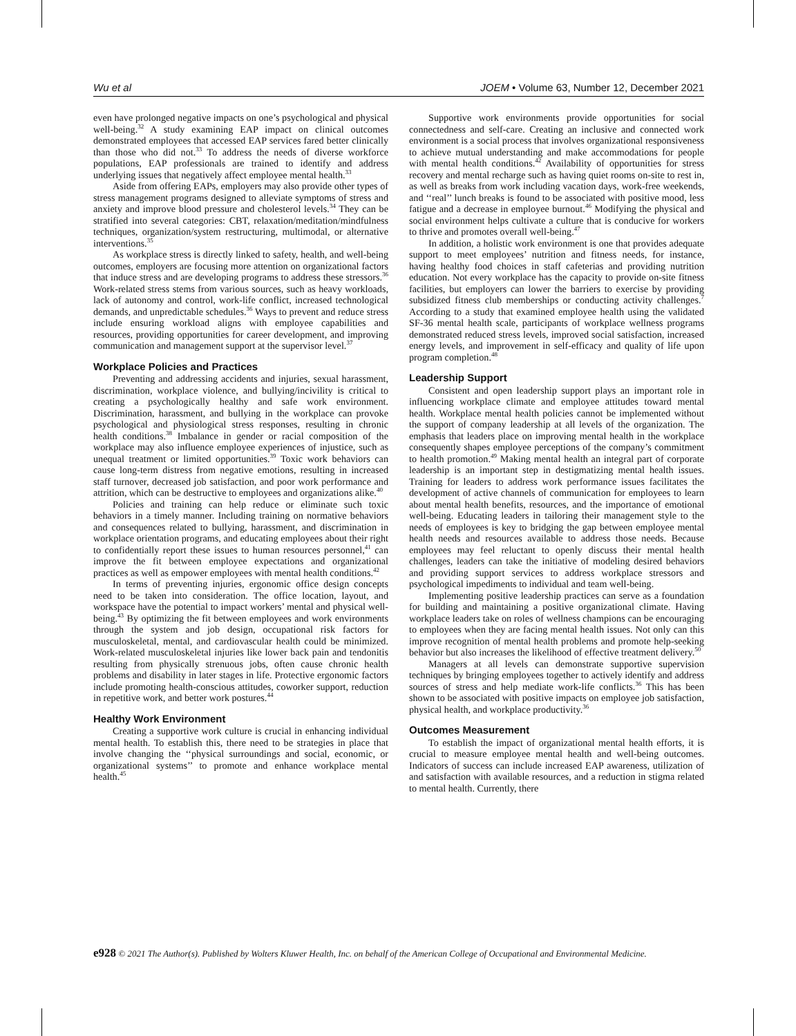Wu et al JOEM • Volume 63, Number 12, December 2021
even have prolonged negative impacts on one’s psychological and physical well-being.<sup>32</sup> A study examining EAP impact on clinical outcomes demonstrated employees that accessed EAP services fared better clinically than those who did not.<sup>33</sup> To address the needs of diverse workforce populations, EAP professionals are trained to identify and address underlying issues that negatively affect employee mental health.<sup>33</sup>
Aside from offering EAPs, employers may also provide other types of stress management programs designed to alleviate symptoms of stress and anxiety and improve blood pressure and cholesterol levels.<sup>34</sup> They can be stratified into several categories: CBT, relaxation/meditation/mindfulness techniques, organization/system restructuring, multimodal, or alternative interventions.<sup>35</sup>
As workplace stress is directly linked to safety, health, and well-being outcomes, employers are focusing more attention on organizational factors that induce stress and are developing programs to address these stressors.<sup>36</sup> Work-related stress stems from various sources, such as heavy workloads, lack of autonomy and control, work-life conflict, increased technological demands, and unpredictable schedules.<sup>36</sup> Ways to prevent and reduce stress include ensuring workload aligns with employee capabilities and resources, providing opportunities for career development, and improving communication and management support at the supervisor level.<sup>37</sup>
Workplace Policies and Practices
Preventing and addressing accidents and injuries, sexual harassment, discrimination, workplace violence, and bullying/incivility is critical to creating a psychologically healthy and safe work environment. Discrimination, harassment, and bullying in the workplace can provoke psychological and physiological stress responses, resulting in chronic health conditions.<sup>38</sup> Imbalance in gender or racial composition of the workplace may also influence employee experiences of injustice, such as unequal treatment or limited opportunities.<sup>39</sup> Toxic work behaviors can cause long-term distress from negative emotions, resulting in increased staff turnover, decreased job satisfaction, and poor work performance and attrition, which can be destructive to employees and organizations alike.<sup>40</sup>
Policies and training can help reduce or eliminate such toxic behaviors in a timely manner. Including training on normative behaviors and consequences related to bullying, harassment, and discrimination in workplace orientation programs, and educating employees about their right to confidentially report these issues to human resources personnel,<sup>41</sup> can improve the fit between employee expectations and organizational practices as well as empower employees with mental health conditions.<sup>42</sup>
In terms of preventing injuries, ergonomic office design concepts need to be taken into consideration. The office location, layout, and workspace have the potential to impact workers’ mental and physical well-being.<sup>43</sup> By optimizing the fit between employees and work environments through the system and job design, occupational risk factors for musculoskeletal, mental, and cardiovascular health could be minimized. Work-related musculoskeletal injuries like lower back pain and tendonitis resulting from physically strenuous jobs, often cause chronic health problems and disability in later stages in life. Protective ergonomic factors include promoting health-conscious attitudes, coworker support, reduction in repetitive work, and better work postures.<sup>44</sup>
Healthy Work Environment
Creating a supportive work culture is crucial in enhancing individual mental health. To establish this, there need to be strategies in place that involve changing the ‘‘physical surroundings and social, economic, or organizational systems’’ to promote and enhance workplace mental health.<sup>45</sup>
Supportive work environments provide opportunities for social connectedness and self-care. Creating an inclusive and connected work environment is a social process that involves organizational responsiveness to achieve mutual understanding and make accommodations for people with mental health conditions.<sup>42</sup> Availability of opportunities for stress recovery and mental recharge such as having quiet rooms on-site to rest in, as well as breaks from work including vacation days, work-free weekends, and ‘‘real’’ lunch breaks is found to be associated with positive mood, less fatigue and a decrease in employee burnout.<sup>46</sup> Modifying the physical and social environment helps cultivate a culture that is conducive for workers to thrive and promotes overall well-being.<sup>47</sup>
In addition, a holistic work environment is one that provides adequate support to meet employees’ nutrition and fitness needs, for instance, having healthy food choices in staff cafeterias and providing nutrition education. Not every workplace has the capacity to provide on-site fitness facilities, but employers can lower the barriers to exercise by providing subsidized fitness club memberships or conducting activity challenges.<sup>7</sup> According to a study that examined employee health using the validated SF-36 mental health scale, participants of workplace wellness programs demonstrated reduced stress levels, improved social satisfaction, increased energy levels, and improvement in self-efficacy and quality of life upon program completion.<sup>48</sup>
Leadership Support
Consistent and open leadership support plays an important role in influencing workplace climate and employee attitudes toward mental health. Workplace mental health policies cannot be implemented without the support of company leadership at all levels of the organization. The emphasis that leaders place on improving mental health in the workplace consequently shapes employee perceptions of the company’s commitment to health promotion.<sup>49</sup> Making mental health an integral part of corporate leadership is an important step in destigmatizing mental health issues. Training for leaders to address work performance issues facilitates the development of active channels of communication for employees to learn about mental health benefits, resources, and the importance of emotional well-being. Educating leaders in tailoring their management style to the needs of employees is key to bridging the gap between employee mental health needs and resources available to address those needs. Because employees may feel reluctant to openly discuss their mental health challenges, leaders can take the initiative of modeling desired behaviors and providing support services to address workplace stressors and psychological impediments to individual and team well-being.
Implementing positive leadership practices can serve as a foundation for building and maintaining a positive organizational climate. Having workplace leaders take on roles of wellness champions can be encouraging to employees when they are facing mental health issues. Not only can this improve recognition of mental health problems and promote help-seeking behavior but also increases the likelihood of effective treatment delivery.<sup>50</sup>
Managers at all levels can demonstrate supportive supervision techniques by bringing employees together to actively identify and address sources of stress and help mediate work-life conflicts.<sup>36</sup> This has been shown to be associated with positive impacts on employee job satisfaction, physical health, and workplace productivity.<sup>36</sup>
Outcomes Measurement
To establish the impact of organizational mental health efforts, it is crucial to measure employee mental health and well-being outcomes. Indicators of success can include increased EAP awareness, utilization of and satisfaction with available resources, and a reduction in stigma related to mental health. Currently, there
e928 © 2021 The Author(s). Published by Wolters Kluwer Health, Inc. on behalf of the American College of Occupational and Environmental Medicine.